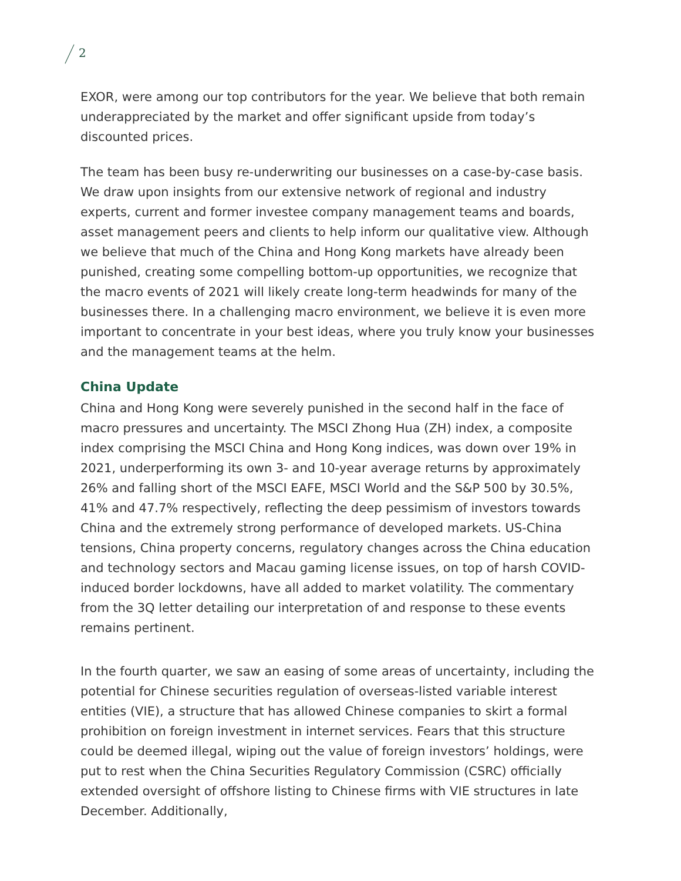2
EXOR, were among our top contributors for the year. We believe that both remain underappreciated by the market and offer significant upside from today’s discounted prices.
The team has been busy re-underwriting our businesses on a case-by-case basis. We draw upon insights from our extensive network of regional and industry experts, current and former investee company management teams and boards, asset management peers and clients to help inform our qualitative view. Although we believe that much of the China and Hong Kong markets have already been punished, creating some compelling bottom-up opportunities, we recognize that the macro events of 2021 will likely create long-term headwinds for many of the businesses there. In a challenging macro environment, we believe it is even more important to concentrate in your best ideas, where you truly know your businesses and the management teams at the helm.
China Update
China and Hong Kong were severely punished in the second half in the face of macro pressures and uncertainty. The MSCI Zhong Hua (ZH) index, a composite index comprising the MSCI China and Hong Kong indices, was down over 19% in 2021, underperforming its own 3- and 10-year average returns by approximately 26% and falling short of the MSCI EAFE, MSCI World and the S&P 500 by 30.5%, 41% and 47.7% respectively, reflecting the deep pessimism of investors towards China and the extremely strong performance of developed markets. US-China tensions, China property concerns, regulatory changes across the China education and technology sectors and Macau gaming license issues, on top of harsh COVID-induced border lockdowns, have all added to market volatility. The commentary from the 3Q letter detailing our interpretation of and response to these events remains pertinent.
In the fourth quarter, we saw an easing of some areas of uncertainty, including the potential for Chinese securities regulation of overseas-listed variable interest entities (VIE), a structure that has allowed Chinese companies to skirt a formal prohibition on foreign investment in internet services. Fears that this structure could be deemed illegal, wiping out the value of foreign investors’ holdings, were put to rest when the China Securities Regulatory Commission (CSRC) officially extended oversight of offshore listing to Chinese firms with VIE structures in late December. Additionally,